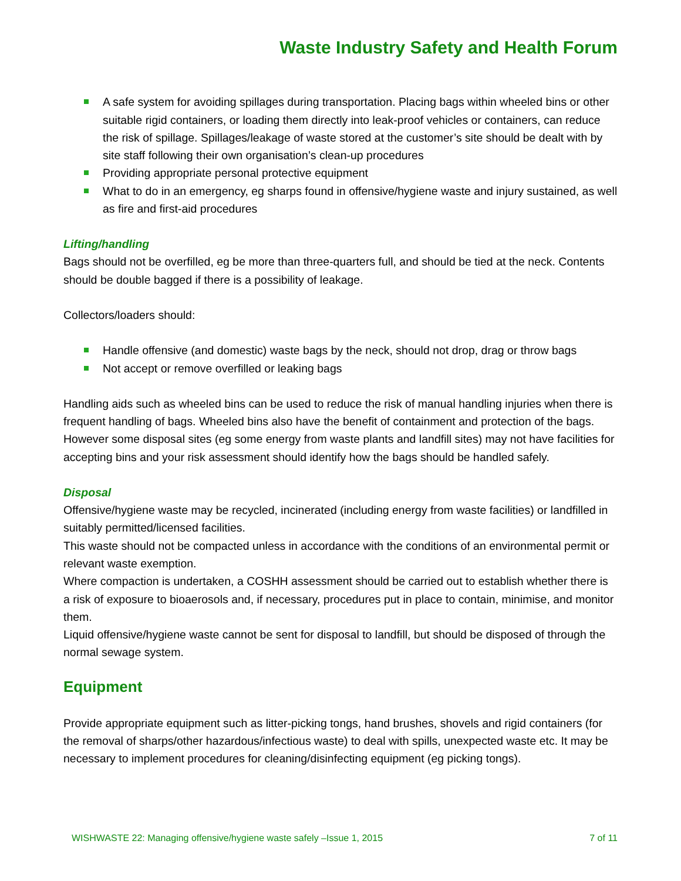Waste Industry Safety and Health Forum
A safe system for avoiding spillages during transportation. Placing bags within wheeled bins or other suitable rigid containers, or loading them directly into leak-proof vehicles or containers, can reduce the risk of spillage. Spillages/leakage of waste stored at the customer’s site should be dealt with by site staff following their own organisation’s clean-up procedures
Providing appropriate personal protective equipment
What to do in an emergency, eg sharps found in offensive/hygiene waste and injury sustained, as well as fire and first-aid procedures
Lifting/handling
Bags should not be overfilled, eg be more than three-quarters full, and should be tied at the neck. Contents should be double bagged if there is a possibility of leakage.
Collectors/loaders should:
Handle offensive (and domestic) waste bags by the neck, should not drop, drag or throw bags
Not accept or remove overfilled or leaking bags
Handling aids such as wheeled bins can be used to reduce the risk of manual handling injuries when there is frequent handling of bags. Wheeled bins also have the benefit of containment and protection of the bags. However some disposal sites (eg some energy from waste plants and landfill sites) may not have facilities for accepting bins and your risk assessment should identify how the bags should be handled safely.
Disposal
Offensive/hygiene waste may be recycled, incinerated (including energy from waste facilities) or landfilled in suitably permitted/licensed facilities.
This waste should not be compacted unless in accordance with the conditions of an environmental permit or relevant waste exemption.
Where compaction is undertaken, a COSHH assessment should be carried out to establish whether there is a risk of exposure to bioaerosols and, if necessary, procedures put in place to contain, minimise, and monitor them.
Liquid offensive/hygiene waste cannot be sent for disposal to landfill, but should be disposed of through the normal sewage system.
Equipment
Provide appropriate equipment such as litter-picking tongs, hand brushes, shovels and rigid containers (for the removal of sharps/other hazardous/infectious waste) to deal with spills, unexpected waste etc. It may be necessary to implement procedures for cleaning/disinfecting equipment (eg picking tongs).
WISHWASTE 22: Managing offensive/hygiene waste safely –Issue 1, 2015 7 of 11